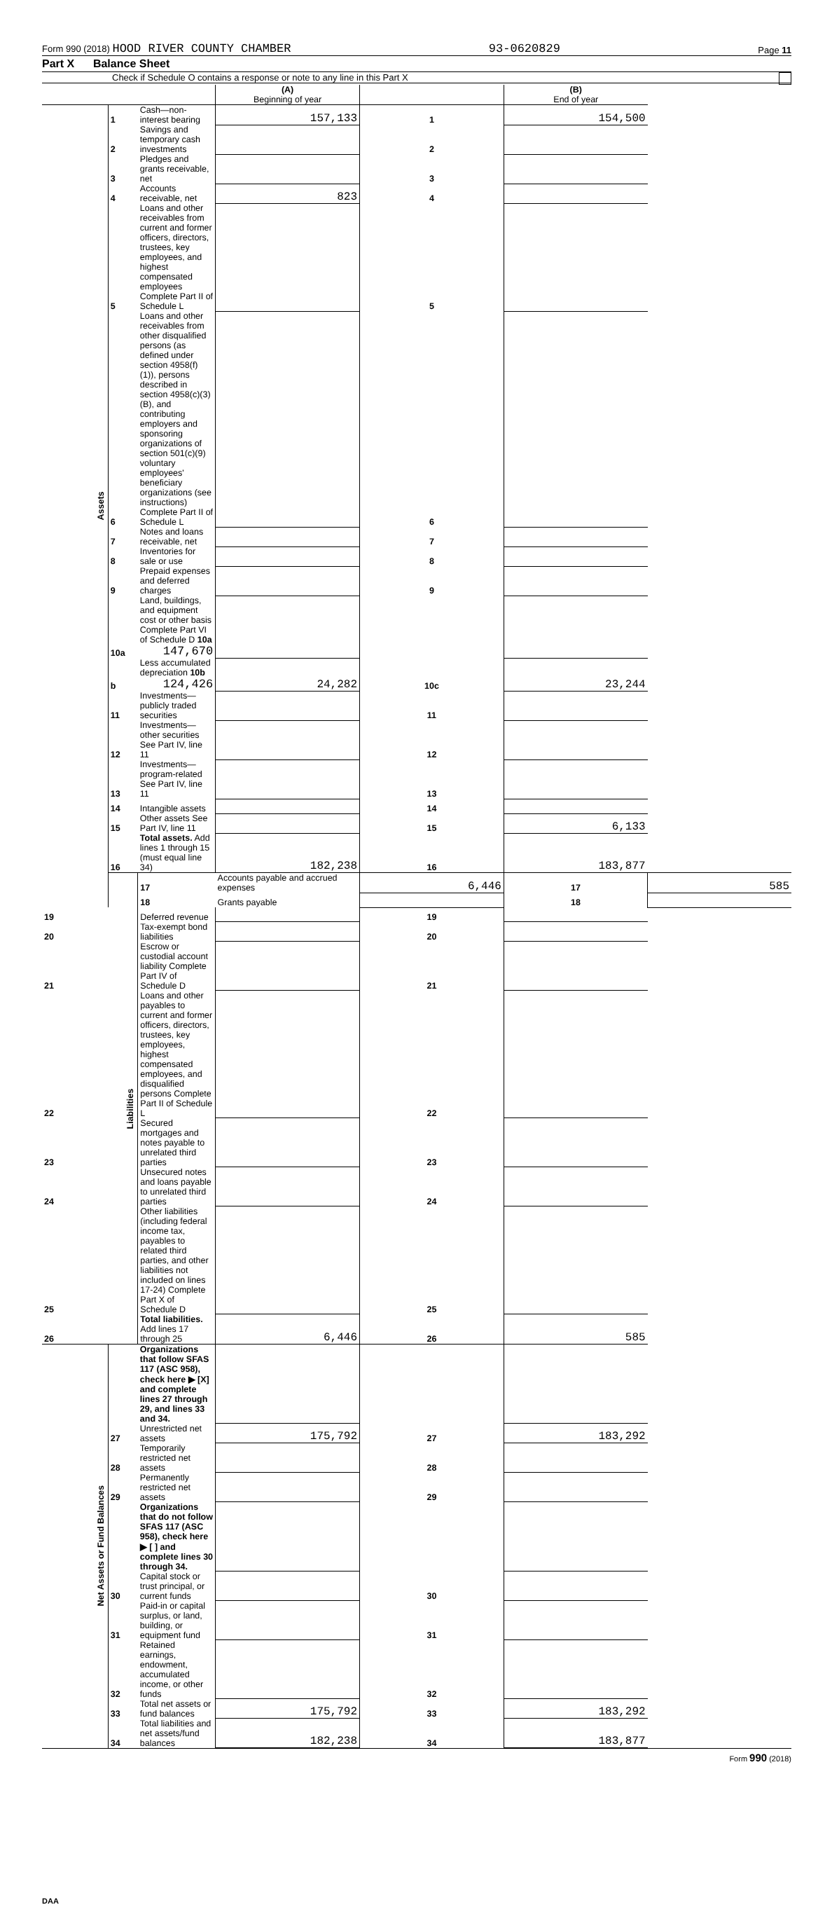Form 990 (2018) HOOD RIVER COUNTY CHAMBER 93-0620829 Page 11
Part X Balance Sheet
Check if Schedule O contains a response or note to any line in this Part X
| | | | (A) Beginning of year | | (B) End of year | |
| --- | --- | --- | --- | --- | --- | --- |
| Assets | 1 | Cash—non-interest bearing | 157,133 | 1 | 154,500 | |
| | 2 | Savings and temporary cash investments | | 2 | | |
| | 3 | Pledges and grants receivable, net | | 3 | | |
| | 4 | Accounts receivable, net | 823 | 4 | | |
| | 5 | Loans and other receivables from current and former officers, directors, trustees, key employees, and highest compensated employees Complete Part II of Schedule L | | 5 | | |
| | 6 | Loans and other receivables from other disqualified persons (as defined under section 4958(f)(1)), persons described in section 4958(c)(3)(B), and contributing employers and sponsoring organizations of section 501(c)(9) voluntary employees' beneficiary organizations (see instructions) Complete Part II of Schedule L | | 6 | | |
| | 7 | Notes and loans receivable, net | | 7 | | |
| | 8 | Inventories for sale or use | | 8 | | |
| | 9 | Prepaid expenses and deferred charges | | 9 | | |
| | 10a | Land, buildings, and equipment cost or other basis Complete Part VI of Schedule D 10a 147,670 | | | | |
| | b | Less accumulated depreciation 10b 124,426 | 24,282 | 10c | 23,244 | |
| | 11 | Investments—publicly traded securities | | 11 | | |
| | 12 | Investments—other securities See Part IV, line 11 | | 12 | | |
| | 13 | Investments—program-related See Part IV, line 11 | | 13 | | |
| | 14 | Intangible assets | | 14 | | |
| | 15 | Other assets See Part IV, line 11 | | 15 | 6,133 | |
| | 16 | Total assets. Add lines 1 through 15 (must equal line 34) | 182,238 | 16 | 183,877 | |
| | Liabilities | 17 | Accounts payable and accrued expenses | 6,446 | 17 | 585 |
| | | 18 | Grants payable | | 18 | |
| 19 | | Deferred revenue | | 19 | | |
| 20 | | Tax-exempt bond liabilities | | 20 | | |
| 21 | | Escrow or custodial account liability Complete Part IV of Schedule D | | 21 | | |
| 22 | | Loans and other payables to current and former officers, directors, trustees, key employees, highest compensated employees, and disqualified persons Complete Part II of Schedule L | | 22 | | |
| 23 | | Secured mortgages and notes payable to unrelated third parties | | 23 | | |
| 24 | | Unsecured notes and loans payable to unrelated third parties | | 24 | | |
| 25 | | Other liabilities (including federal income tax, payables to related third parties, and other liabilities not included on lines 17-24) Complete Part X of Schedule D | | 25 | | |
| 26 | | Total liabilities. Add lines 17 through 25 | 6,446 | 26 | 585 | |
| Net Assets or Fund Balances | | Organizations that follow SFAS 117 (ASC 958), check here ▶ [X] and complete lines 27 through 29, and lines 33 and 34. | | | | |
| | 27 | Unrestricted net assets | 175,792 | 27 | 183,292 | |
| | 28 | Temporarily restricted net assets | | 28 | | |
| | 29 | Permanently restricted net assets | | 29 | | |
| | | Organizations that do not follow SFAS 117 (ASC 958), check here ▶ [ ] and complete lines 30 through 34. | | | | |
| | 30 | Capital stock or trust principal, or current funds | | 30 | | |
| | 31 | Paid-in or capital surplus, or land, building, or equipment fund | | 31 | | |
| | 32 | Retained earnings, endowment, accumulated income, or other funds | | 32 | | |
| | 33 | Total net assets or fund balances | 175,792 | 33 | 183,292 | |
| | 34 | Total liabilities and net assets/fund balances | 182,238 | 34 | 183,877 | |
Form 990 (2018)
DAA